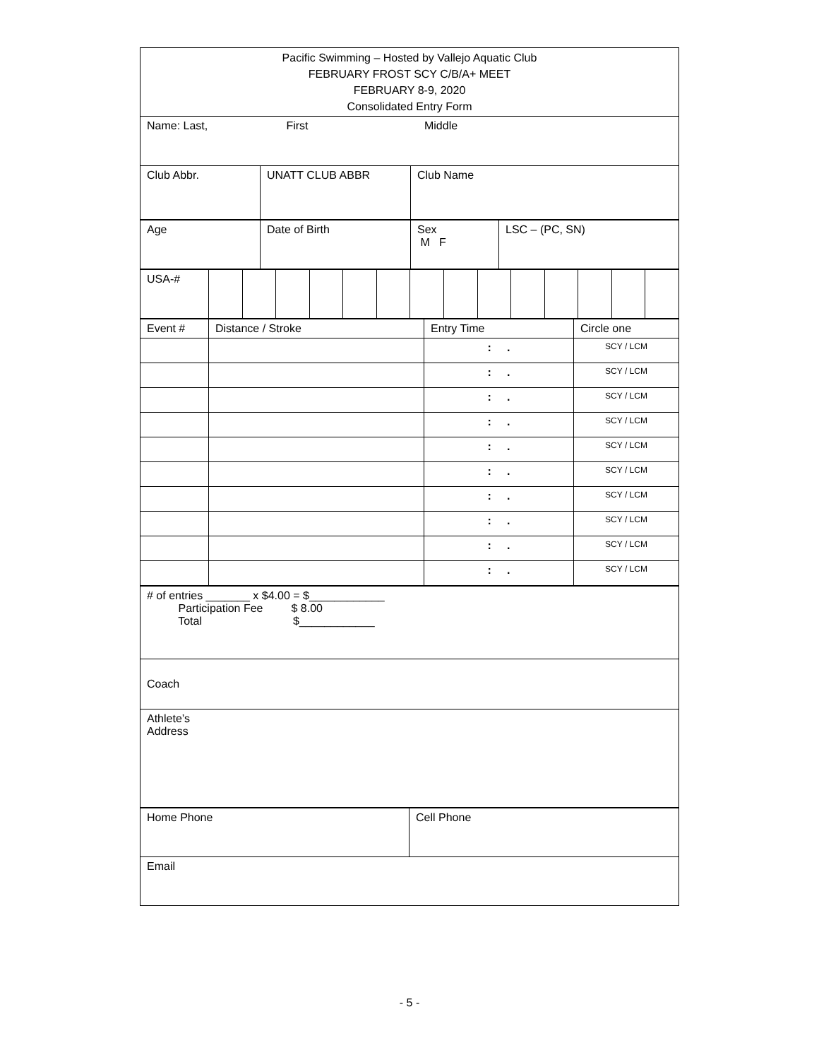Pacific Swimming – Hosted by Vallejo Aquatic Club
FEBRUARY FROST SCY C/B/A+ MEET
FEBRUARY 8-9, 2020
Consolidated Entry Form
| Name: Last, First Middle | | |
| Club Abbr. | UNATT CLUB ABBR | Club Name |
| Age | Date of Birth | Sex M F | LSC – (PC, SN) |
| USA-# | | | | | | | | | | | | | | |
| Event # | Distance / Stroke | Entry Time | Circle one |
| | | : . | SCY / LCM |
| | | : . | SCY / LCM |
| | | : . | SCY / LCM |
| | | : . | SCY / LCM |
| | | : . | SCY / LCM |
| | | : . | SCY / LCM |
| | | : . | SCY / LCM |
| | | : . | SCY / LCM |
| | | : . | SCY / LCM |
| | | : . | SCY / LCM |
| # of entries _______ x $4.00 = $____________ Participation Fee $ 8.00 Total $____________ |
| Coach |
| Athlete’s Address |
| Home Phone | Cell Phone |
| Email | |
- 5 -